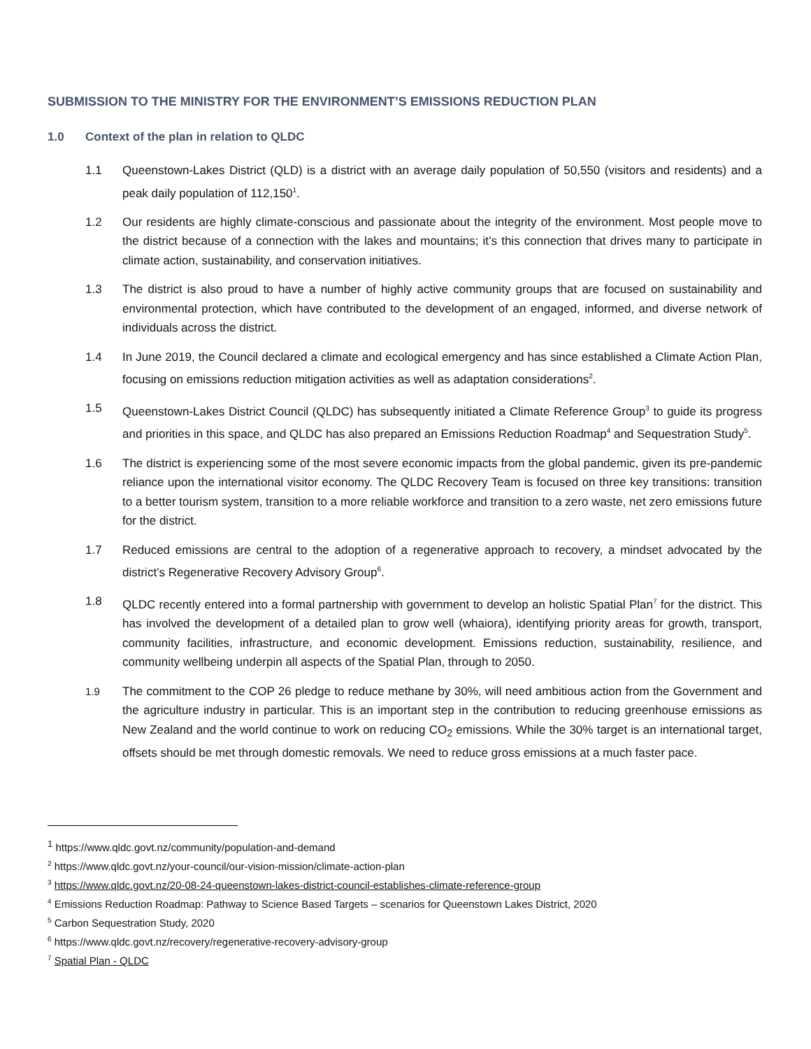SUBMISSION TO THE MINISTRY FOR THE ENVIRONMENT’S EMISSIONS REDUCTION PLAN
1.0 Context of the plan in relation to QLDC
1.1 Queenstown-Lakes District (QLD) is a district with an average daily population of 50,550 (visitors and residents) and a peak daily population of 112,150<sup>1</sup>.
1.2 Our residents are highly climate-conscious and passionate about the integrity of the environment. Most people move to the district because of a connection with the lakes and mountains; it’s this connection that drives many to participate in climate action, sustainability, and conservation initiatives.
1.3 The district is also proud to have a number of highly active community groups that are focused on sustainability and environmental protection, which have contributed to the development of an engaged, informed, and diverse network of individuals across the district.
1.4 In June 2019, the Council declared a climate and ecological emergency and has since established a Climate Action Plan, focusing on emissions reduction mitigation activities as well as adaptation considerations<sup>2</sup>.
1.5 Queenstown-Lakes District Council (QLDC) has subsequently initiated a Climate Reference Group<sup>3</sup> to guide its progress and priorities in this space, and QLDC has also prepared an Emissions Reduction Roadmap<sup>4</sup> and Sequestration Study<sup>5</sup>.
1.6 The district is experiencing some of the most severe economic impacts from the global pandemic, given its pre-pandemic reliance upon the international visitor economy. The QLDC Recovery Team is focused on three key transitions: transition to a better tourism system, transition to a more reliable workforce and transition to a zero waste, net zero emissions future for the district.
1.7 Reduced emissions are central to the adoption of a regenerative approach to recovery, a mindset advocated by the district’s Regenerative Recovery Advisory Group<sup>6</sup>.
1.8 QLDC recently entered into a formal partnership with government to develop an holistic Spatial Plan<sup>7</sup> for the district. This has involved the development of a detailed plan to grow well (whaiora), identifying priority areas for growth, transport, community facilities, infrastructure, and economic development. Emissions reduction, sustainability, resilience, and community wellbeing underpin all aspects of the Spatial Plan, through to 2050.
1.9 The commitment to the COP 26 pledge to reduce methane by 30%, will need ambitious action from the Government and the agriculture industry in particular. This is an important step in the contribution to reducing greenhouse emissions as New Zealand and the world continue to work on reducing CO<sub>2</sub> emissions. While the 30% target is an international target, offsets should be met through domestic removals. We need to reduce gross emissions at a much faster pace.
<sup>1</sup> https://www.qldc.govt.nz/community/population-and-demand
<sup>2</sup> https://www.qldc.govt.nz/your-council/our-vision-mission/climate-action-plan
<sup>3</sup> https://www.qldc.govt.nz/20-08-24-queenstown-lakes-district-council-establishes-climate-reference-group
<sup>4</sup> Emissions Reduction Roadmap: Pathway to Science Based Targets – scenarios for Queenstown Lakes District, 2020
<sup>5</sup> Carbon Sequestration Study, 2020
<sup>6</sup> https://www.qldc.govt.nz/recovery/regenerative-recovery-advisory-group
<sup>7</sup> Spatial Plan - QLDC